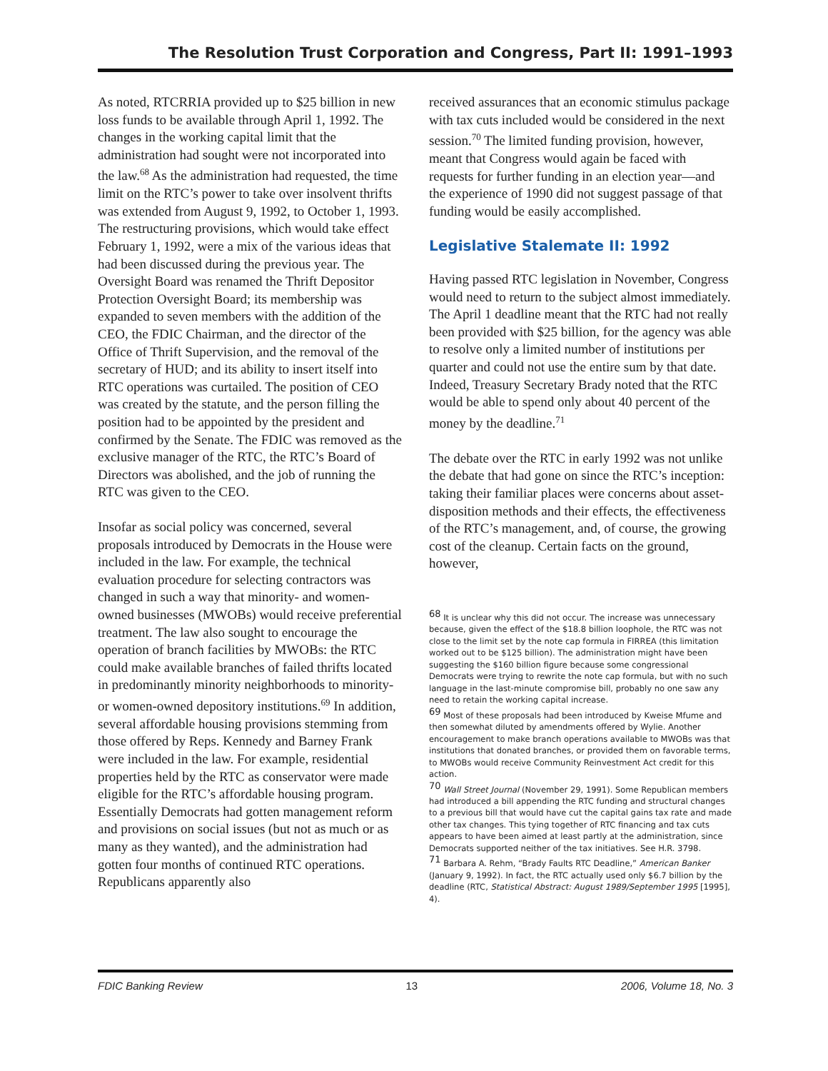The Resolution Trust Corporation and Congress, Part II: 1991–1993
As noted, RTCRRIA provided up to $25 billion in new loss funds to be available through April 1, 1992. The changes in the working capital limit that the administration had sought were not incorporated into the law.<sup>68</sup> As the administration had requested, the time limit on the RTC’s power to take over insolvent thrifts was extended from August 9, 1992, to October 1, 1993. The restructuring provisions, which would take effect February 1, 1992, were a mix of the various ideas that had been discussed during the previous year. The Oversight Board was renamed the Thrift Depositor Protection Oversight Board; its membership was expanded to seven members with the addition of the CEO, the FDIC Chairman, and the director of the Office of Thrift Supervision, and the removal of the secretary of HUD; and its ability to insert itself into RTC operations was curtailed. The position of CEO was created by the statute, and the person filling the position had to be appointed by the president and confirmed by the Senate. The FDIC was removed as the exclusive manager of the RTC, the RTC’s Board of Directors was abolished, and the job of running the RTC was given to the CEO.
Insofar as social policy was concerned, several proposals introduced by Democrats in the House were included in the law. For example, the technical evaluation procedure for selecting contractors was changed in such a way that minority- and women-owned businesses (MWOBs) would receive preferential treatment. The law also sought to encourage the operation of branch facilities by MWOBs: the RTC could make available branches of failed thrifts located in predominantly minority neighborhoods to minority- or women-owned depository institutions.<sup>69</sup> In addition, several affordable housing provisions stemming from those offered by Reps. Kennedy and Barney Frank were included in the law. For example, residential properties held by the RTC as conservator were made eligible for the RTC’s affordable housing program. Essentially Democrats had gotten management reform and provisions on social issues (but not as much or as many as they wanted), and the administration had gotten four months of continued RTC operations. Republicans apparently also
received assurances that an economic stimulus package with tax cuts included would be considered in the next session.<sup>70</sup> The limited funding provision, however, meant that Congress would again be faced with requests for further funding in an election year—and the experience of 1990 did not suggest passage of that funding would be easily accomplished.
Legislative Stalemate II: 1992
Having passed RTC legislation in November, Congress would need to return to the subject almost immediately. The April 1 deadline meant that the RTC had not really been provided with $25 billion, for the agency was able to resolve only a limited number of institutions per quarter and could not use the entire sum by that date. Indeed, Treasury Secretary Brady noted that the RTC would be able to spend only about 40 percent of the money by the deadline.<sup>71</sup>
The debate over the RTC in early 1992 was not unlike the debate that had gone on since the RTC’s inception: taking their familiar places were concerns about asset-disposition methods and their effects, the effectiveness of the RTC’s management, and, of course, the growing cost of the cleanup. Certain facts on the ground, however,
<sup>68</sup> It is unclear why this did not occur. The increase was unnecessary because, given the effect of the $18.8 billion loophole, the RTC was not close to the limit set by the note cap formula in FIRREA (this limitation worked out to be $125 billion). The administration might have been suggesting the $160 billion figure because some congressional Democrats were trying to rewrite the note cap formula, but with no such language in the last-minute compromise bill, probably no one saw any need to retain the working capital increase.
<sup>69</sup> Most of these proposals had been introduced by Kweise Mfume and then somewhat diluted by amendments offered by Wylie. Another encouragement to make branch operations available to MWOBs was that institutions that donated branches, or provided them on favorable terms, to MWOBs would receive Community Reinvestment Act credit for this action.
<sup>70</sup> Wall Street Journal (November 29, 1991). Some Republican members had introduced a bill appending the RTC funding and structural changes to a previous bill that would have cut the capital gains tax rate and made other tax changes. This tying together of RTC financing and tax cuts appears to have been aimed at least partly at the administration, since Democrats supported neither of the tax initiatives. See H.R. 3798.
<sup>71</sup> Barbara A. Rehm, “Brady Faults RTC Deadline,” American Banker (January 9, 1992). In fact, the RTC actually used only $6.7 billion by the deadline (RTC, Statistical Abstract: August 1989/September 1995 [1995], 4).
FDIC Banking Review 13 2006, Volume 18, No. 3